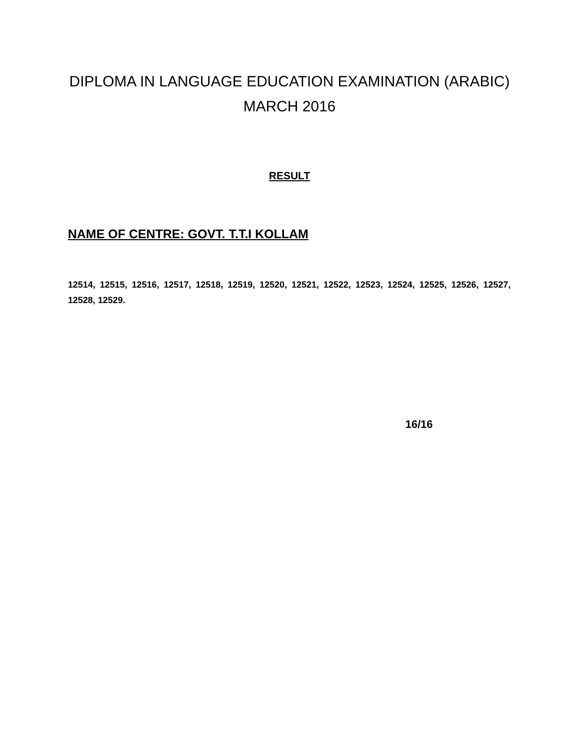DIPLOMA IN LANGUAGE EDUCATION EXAMINATION (ARABIC)
MARCH 2016
RESULT
NAME OF CENTRE: GOVT. T.T.I KOLLAM
12514, 12515, 12516, 12517, 12518, 12519, 12520, 12521, 12522, 12523, 12524, 12525, 12526, 12527, 12528, 12529.
16/16